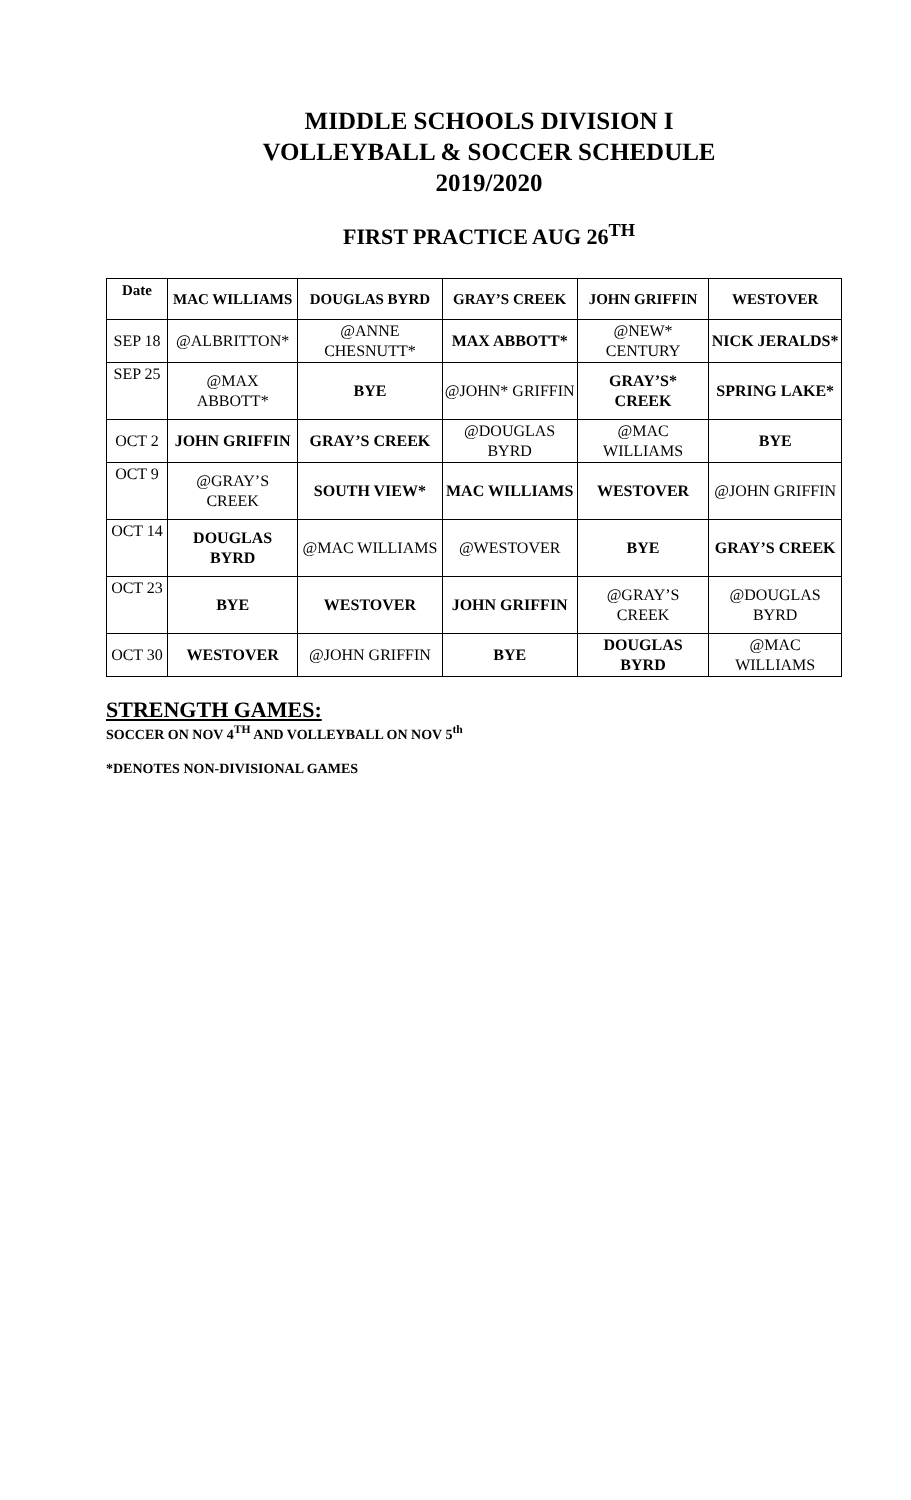MIDDLE SCHOOLS DIVISION I
VOLLEYBALL & SOCCER SCHEDULE
2019/2020
FIRST PRACTICE AUG 26<sup>TH</sup>
| Date | MAC WILLIAMS | DOUGLAS BYRD | GRAY’S CREEK | JOHN GRIFFIN | WESTOVER |
| --- | --- | --- | --- | --- | --- |
| SEP 18 | @ALBRITTON* | @ANNE CHESNUTT* | MAX ABBOTT* | @NEW* CENTURY | NICK JERALDS* |
| SEP 25 | @MAX ABBOTT* | BYE | @JOHN* GRIFFIN | GRAY’S* CREEK | SPRING LAKE* |
| OCT 2 | JOHN GRIFFIN | GRAY’S CREEK | @DOUGLAS BYRD | @MAC WILLIAMS | BYE |
| OCT 9 | @GRAY’S CREEK | SOUTH VIEW* | MAC WILLIAMS | WESTOVER | @JOHN GRIFFIN |
| OCT 14 | DOUGLAS BYRD | @MAC WILLIAMS | @WESTOVER | BYE | GRAY’S CREEK |
| OCT 23 | BYE | WESTOVER | JOHN GRIFFIN | @GRAY’S CREEK | @DOUGLAS BYRD |
| OCT 30 | WESTOVER | @JOHN GRIFFIN | BYE | DOUGLAS BYRD | @MAC WILLIAMS |
STRENGTH GAMES:
SOCCER ON NOV 4<sup>TH</sup> AND VOLLEYBALL ON NOV 5<sup>th</sup>
*DENOTES NON-DIVISIONAL GAMES